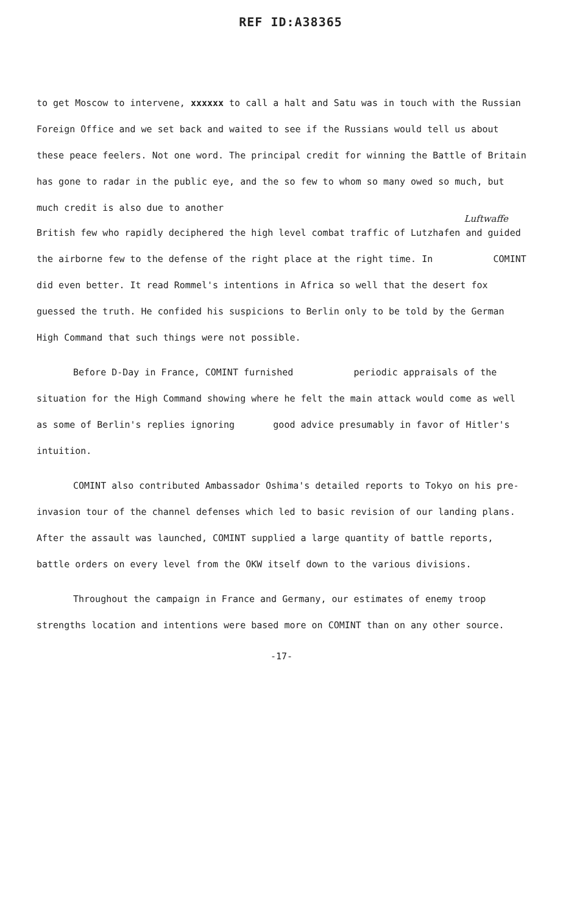REF ID:A38365
to get Moscow to intervene, xxxxxx to call a halt and Satu was in touch with the Russian Foreign Office and we set back and waited to see if the Russians would tell us about these peace feelers. Not one word. The principal credit for winning the Battle of Britain has gone to radar in the public eye, and the so few to whom so many owed so much, but much credit is also due to another
Luftwaffe
British few who rapidly deciphered the high level combat traffic of Lutzhafen and guided the airborne few to the defense of the right place at the right time. In COMINT did even better. It read Rommel's intentions in Africa so well that the desert fox guessed the truth. He confided his suspicions to Berlin only to be told by the German High Command that such things were not possible.
Before D-Day in France, COMINT furnished periodic appraisals of the situation for the High Command showing where he felt the main attack would come as well as some of Berlin's replies ignoring good advice presumably in favor of Hitler's intuition.
COMINT also contributed Ambassador Oshima's detailed reports to Tokyo on his pre-invasion tour of the channel defenses which led to basic revision of our landing plans. After the assault was launched, COMINT supplied a large quantity of battle reports, battle orders on every level from the OKW itself down to the various divisions.
Throughout the campaign in France and Germany, our estimates of enemy troop strengths location and intentions were based more on COMINT than on any other source.
-17-